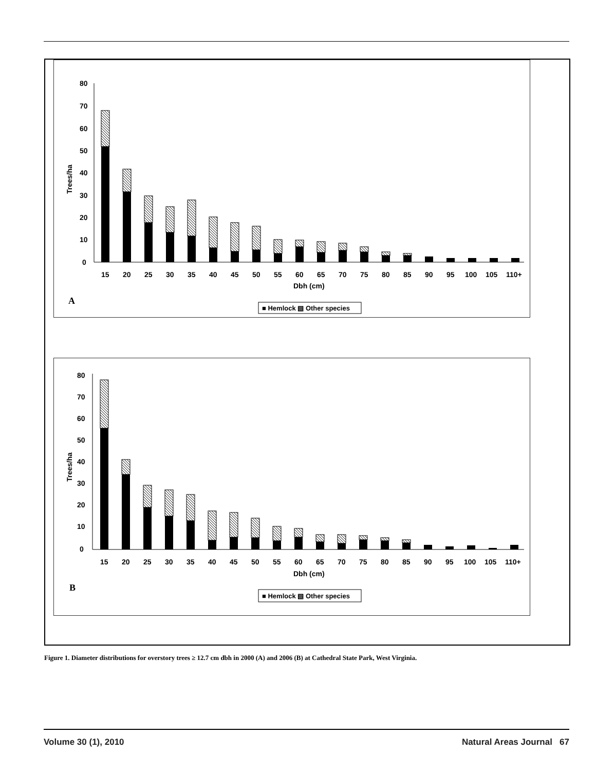80
70
60
50
40
30
20
10
0
Trees/ha
15 20 25 30 35 40 45 50 55 60 65 70 75 80 85 90 95 100 105 110+
Dbh (cm)
A
■ Hemlock ▧ Other species
80
70
60
50
40
30
20
10
0
Trees/ha
15 20 25 30 35 40 45 50 55 60 65 70 75 80 85 90 95 100 105 110+
Dbh (cm)
B
■ Hemlock ▧ Other species
Figure 1. Diameter distributions for overstory trees ≥ 12.7 cm dbh in 2000 (A) and 2006 (B) at Cathedral State Park, West Virginia.
Volume 30 (1), 2010 Natural Areas Journal 67